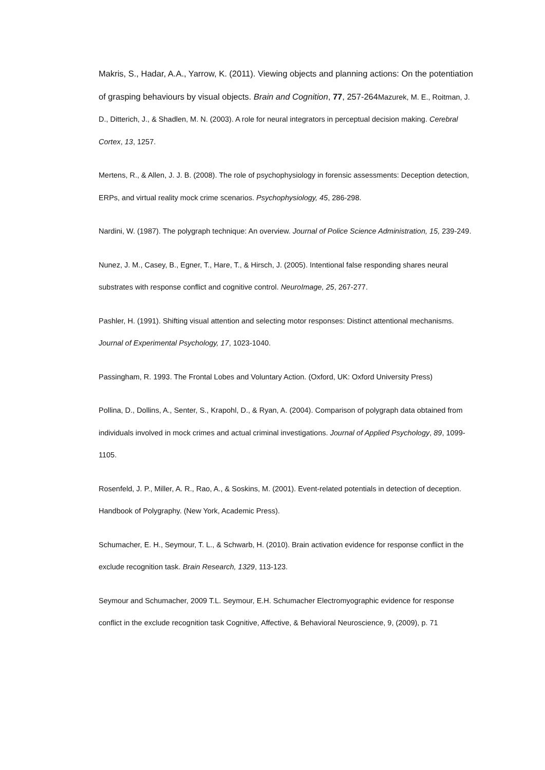Makris, S., Hadar, A.A., Yarrow, K. (2011). Viewing objects and planning actions: On the potentiation of grasping behaviours by visual objects. Brain and Cognition, 77, 257-264 Mazurek, M. E., Roitman, J. D., Ditterich, J., & Shadlen, M. N. (2003). A role for neural integrators in perceptual decision making. Cerebral Cortex, 13, 1257.
Mertens, R., & Allen, J. J. B. (2008). The role of psychophysiology in forensic assessments: Deception detection, ERPs, and virtual reality mock crime scenarios. Psychophysiology, 45, 286-298.
Nardini, W. (1987). The polygraph technique: An overview. Journal of Police Science Administration, 15, 239-249.
Nunez, J. M., Casey, B., Egner, T., Hare, T., & Hirsch, J. (2005). Intentional false responding shares neural substrates with response conflict and cognitive control. NeuroImage, 25, 267-277.
Pashler, H. (1991). Shifting visual attention and selecting motor responses: Distinct attentional mechanisms. Journal of Experimental Psychology, 17, 1023-1040.
Passingham, R. 1993. The Frontal Lobes and Voluntary Action. (Oxford, UK: Oxford University Press)
Pollina, D., Dollins, A., Senter, S., Krapohl, D., & Ryan, A. (2004). Comparison of polygraph data obtained from individuals involved in mock crimes and actual criminal investigations. Journal of Applied Psychology, 89, 1099-1105.
Rosenfeld, J. P., Miller, A. R., Rao, A., & Soskins, M. (2001). Event-related potentials in detection of deception. Handbook of Polygraphy. (New York, Academic Press).
Schumacher, E. H., Seymour, T. L., & Schwarb, H. (2010). Brain activation evidence for response conflict in the exclude recognition task. Brain Research, 1329, 113-123.
Seymour and Schumacher, 2009 T.L. Seymour, E.H. Schumacher Electromyographic evidence for response conflict in the exclude recognition task Cognitive, Affective, & Behavioral Neuroscience, 9, (2009), p. 71